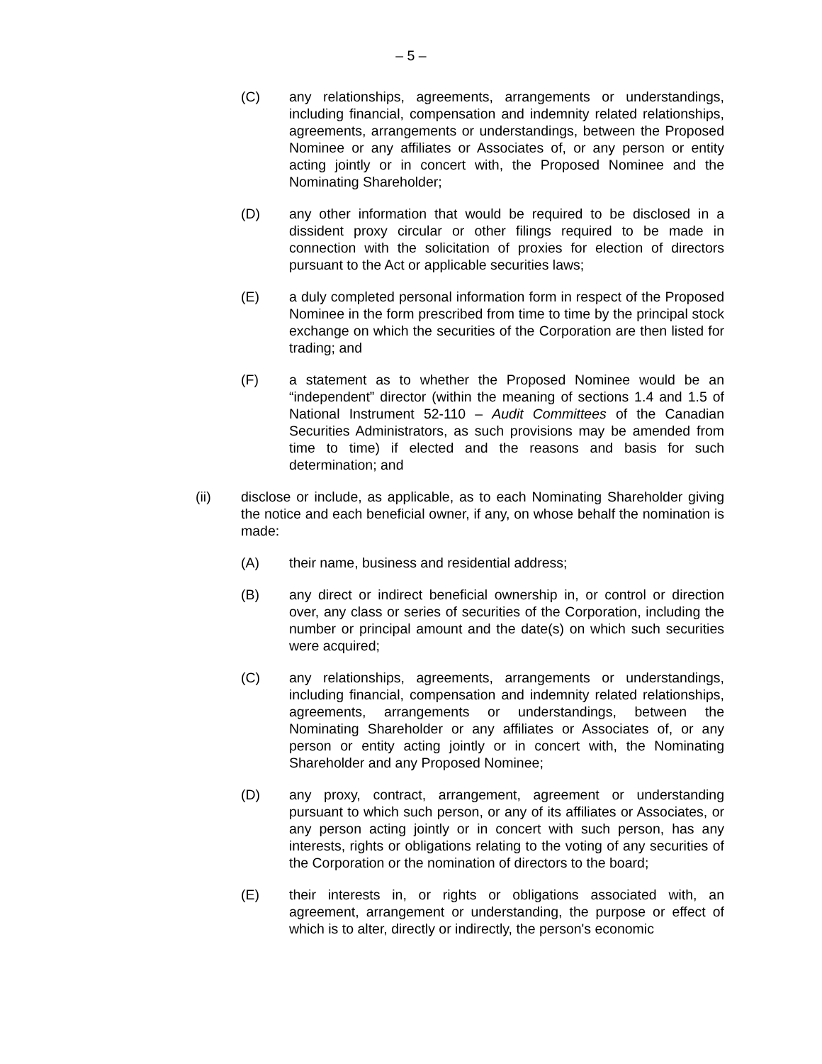– 5 –
(C) any relationships, agreements, arrangements or understandings, including financial, compensation and indemnity related relationships, agreements, arrangements or understandings, between the Proposed Nominee or any affiliates or Associates of, or any person or entity acting jointly or in concert with, the Proposed Nominee and the Nominating Shareholder;
(D) any other information that would be required to be disclosed in a dissident proxy circular or other filings required to be made in connection with the solicitation of proxies for election of directors pursuant to the Act or applicable securities laws;
(E) a duly completed personal information form in respect of the Proposed Nominee in the form prescribed from time to time by the principal stock exchange on which the securities of the Corporation are then listed for trading; and
(F) a statement as to whether the Proposed Nominee would be an “independent” director (within the meaning of sections 1.4 and 1.5 of National Instrument 52-110 – Audit Committees of the Canadian Securities Administrators, as such provisions may be amended from time to time) if elected and the reasons and basis for such determination; and
(ii) disclose or include, as applicable, as to each Nominating Shareholder giving the notice and each beneficial owner, if any, on whose behalf the nomination is made:
(A) their name, business and residential address;
(B) any direct or indirect beneficial ownership in, or control or direction over, any class or series of securities of the Corporation, including the number or principal amount and the date(s) on which such securities were acquired;
(C) any relationships, agreements, arrangements or understandings, including financial, compensation and indemnity related relationships, agreements, arrangements or understandings, between the Nominating Shareholder or any affiliates or Associates of, or any person or entity acting jointly or in concert with, the Nominating Shareholder and any Proposed Nominee;
(D) any proxy, contract, arrangement, agreement or understanding pursuant to which such person, or any of its affiliates or Associates, or any person acting jointly or in concert with such person, has any interests, rights or obligations relating to the voting of any securities of the Corporation or the nomination of directors to the board;
(E) their interests in, or rights or obligations associated with, an agreement, arrangement or understanding, the purpose or effect of which is to alter, directly or indirectly, the person's economic